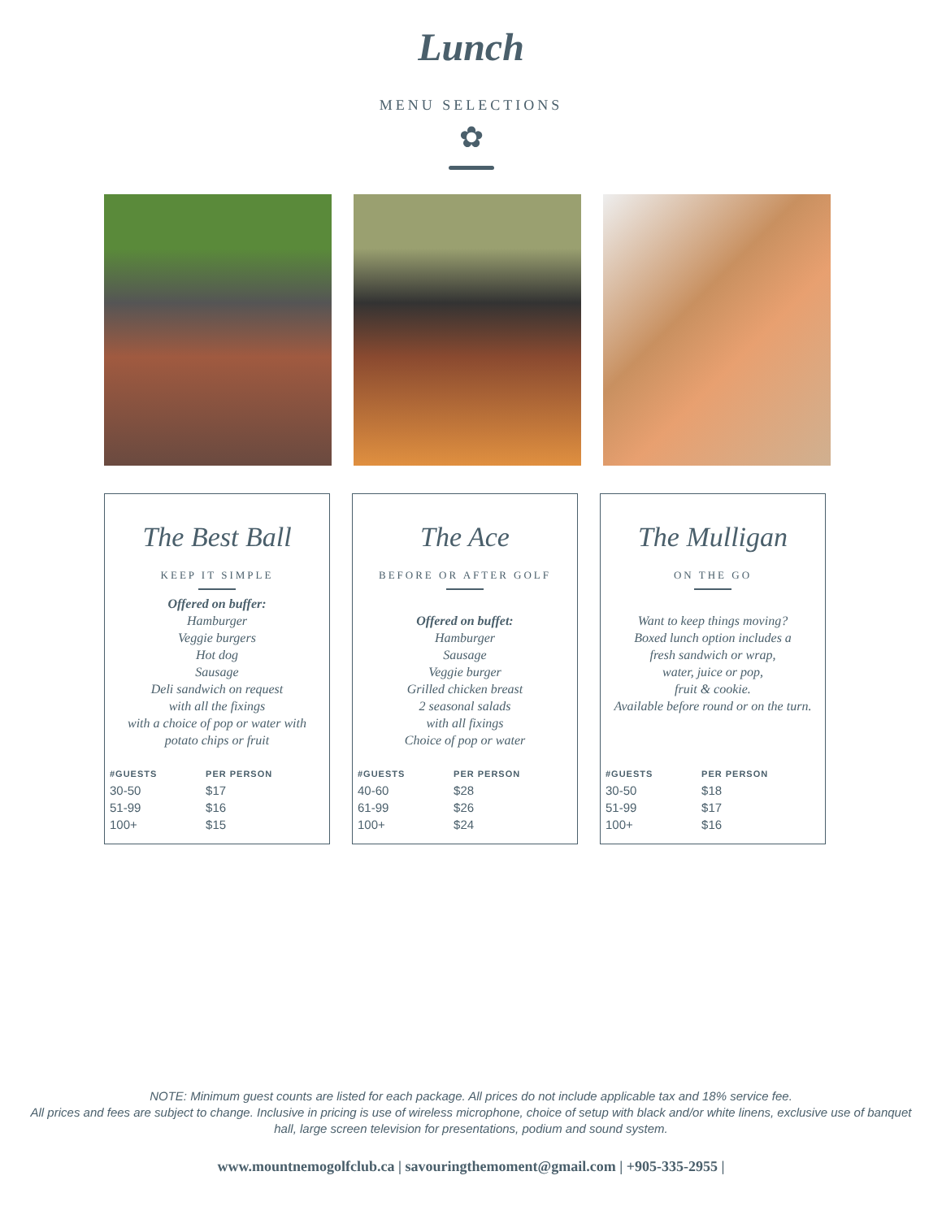Lunch
MENU SELECTIONS
✿
The Best Ball
KEEP IT SIMPLE
Offered on buffer:
Hamburger
Veggie burgers
Hot dog
Sausage
Deli sandwich on request
with all the fixings
with a choice of pop or water with
potato chips or fruit
| #GUESTS | PER PERSON |
| --- | --- |
| 30-50 | $17 |
| 51-99 | $16 |
| 100+ | $15 |
The Ace
BEFORE OR AFTER GOLF
Offered on buffet:
Hamburger
Sausage
Veggie burger
Grilled chicken breast
2 seasonal salads
with all fixings
Choice of pop or water
| #GUESTS | PER PERSON |
| --- | --- |
| 40-60 | $28 |
| 61-99 | $26 |
| 100+ | $24 |
The Mulligan
ON THE GO
Want to keep things moving?
Boxed lunch option includes a
fresh sandwich or wrap,
water, juice or pop,
fruit & cookie.
Available before round or on the turn.
| #GUESTS | PER PERSON |
| --- | --- |
| 30-50 | $18 |
| 51-99 | $17 |
| 100+ | $16 |
NOTE: Minimum guest counts are listed for each package. All prices do not include applicable tax and 18% service fee.
All prices and fees are subject to change. Inclusive in pricing is use of wireless microphone, choice of setup with black and/or white linens, exclusive use of banquet hall, large screen television for presentations, podium and sound system.
www.mountnemogolfclub.ca | savouringthemoment@gmail.com | +905-335-2955 |